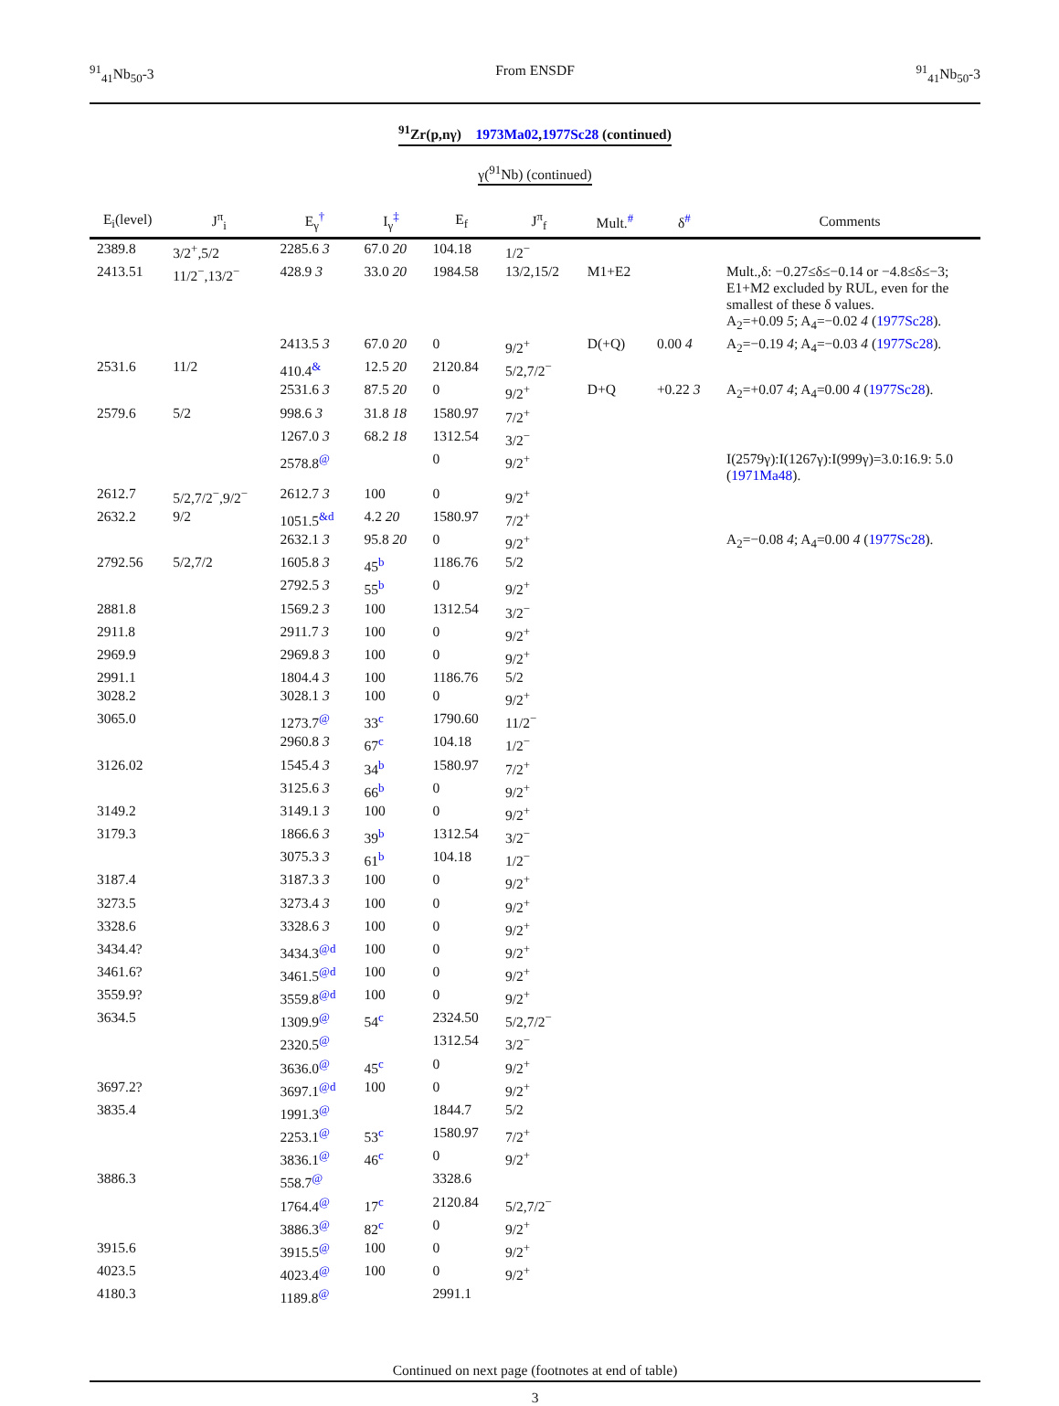<sup>91</sup> <sub>41</sub>Nb<sub>50</sub>-3 From ENSDF <sup>91</sup><sub>41</sub>Nb<sub>50</sub>-3
<sup>91</sup>Zr(p,nγ) 1973Ma02,1977Sc28 (continued)
γ(<sup>91</sup>Nb) (continued)
| E<sub>i</sub>(level) | J<sup>π</sup><sub>i</sub> | E<sub>γ</sub><sup>†</sup> | I<sub>γ</sub><sup>‡</sup> | E<sub>f</sub> | J<sup>π</sup><sub>f</sub> | Mult.<sup>#</sup> | δ<sup>#</sup> | Comments |
| --- | --- | --- | --- | --- | --- | --- | --- | --- |
| 2389.8 | 3/2<sup>+</sup>,5/2 | 2285.6 3 | 67.0 20 | 104.18 | 1/2<sup>−</sup> | | | |
| 2413.51 | 11/2<sup>−</sup>,13/2<sup>−</sup> | 428.9 3 | 33.0 20 | 1984.58 | 13/2,15/2 | M1+E2 | | Mult.,δ: −0.27≤δ≤−0.14 or −4.8≤δ≤−3; E1+M2 excluded by RUL, even for the smallest of these δ values. A<sub>2</sub>=+0.09 5 ; A<sub>4</sub>=−0.02 4 ( 1977Sc28 ). |
| | | 2413.5 3 | 67.0 20 | 0 | 9/2<sup>+</sup> | D(+Q) | 0.00 4 | A<sub>2</sub>=−0.19 4 ; A<sub>4</sub>=−0.03 4 ( 1977Sc28 ). |
| 2531.6 | 11/2 | 410.4<sup>&</sup> | 12.5 20 | 2120.84 | 5/2,7/2<sup>−</sup> | | | |
| | | 2531.6 3 | 87.5 20 | 0 | 9/2<sup>+</sup> | D+Q | +0.22 3 | A<sub>2</sub>=+0.07 4 ; A<sub>4</sub>=0.00 4 ( 1977Sc28 ). |
| 2579.6 | 5/2 | 998.6 3 | 31.8 18 | 1580.97 | 7/2<sup>+</sup> | | | |
| | | 1267.0 3 | 68.2 18 | 1312.54 | 3/2<sup>−</sup> | | | |
| | | 2578.8<sup>@</sup> | | 0 | 9/2<sup>+</sup> | | | I(2579γ):I(1267γ):I(999γ)=3.0:16.9: 5.0 ( 1971Ma48 ). |
| 2612.7 | 5/2,7/2<sup>−</sup>,9/2<sup>−</sup> | 2612.7 3 | 100 | 0 | 9/2<sup>+</sup> | | | |
| 2632.2 | 9/2 | 1051.5<sup>&d</sup> | 4.2 20 | 1580.97 | 7/2<sup>+</sup> | | | |
| | | 2632.1 3 | 95.8 20 | 0 | 9/2<sup>+</sup> | | | A<sub>2</sub>=−0.08 4 ; A<sub>4</sub>=0.00 4 ( 1977Sc28 ). |
| 2792.56 | 5/2,7/2 | 1605.8 3 | 45<sup>b</sup> | 1186.76 | 5/2 | | | |
| | | 2792.5 3 | 55<sup>b</sup> | 0 | 9/2<sup>+</sup> | | | |
| 2881.8 | | 1569.2 3 | 100 | 1312.54 | 3/2<sup>−</sup> | | | |
| 2911.8 | | 2911.7 3 | 100 | 0 | 9/2<sup>+</sup> | | | |
| 2969.9 | | 2969.8 3 | 100 | 0 | 9/2<sup>+</sup> | | | |
| 2991.1 | | 1804.4 3 | 100 | 1186.76 | 5/2 | | | |
| 3028.2 | | 3028.1 3 | 100 | 0 | 9/2<sup>+</sup> | | | |
| 3065.0 | | 1273.7<sup>@</sup> | 33<sup>c</sup> | 1790.60 | 11/2<sup>−</sup> | | | |
| | | 2960.8 3 | 67<sup>c</sup> | 104.18 | 1/2<sup>−</sup> | | | |
| 3126.02 | | 1545.4 3 | 34<sup>b</sup> | 1580.97 | 7/2<sup>+</sup> | | | |
| | | 3125.6 3 | 66<sup>b</sup> | 0 | 9/2<sup>+</sup> | | | |
| 3149.2 | | 3149.1 3 | 100 | 0 | 9/2<sup>+</sup> | | | |
| 3179.3 | | 1866.6 3 | 39<sup>b</sup> | 1312.54 | 3/2<sup>−</sup> | | | |
| | | 3075.3 3 | 61<sup>b</sup> | 104.18 | 1/2<sup>−</sup> | | | |
| 3187.4 | | 3187.3 3 | 100 | 0 | 9/2<sup>+</sup> | | | |
| 3273.5 | | 3273.4 3 | 100 | 0 | 9/2<sup>+</sup> | | | |
| 3328.6 | | 3328.6 3 | 100 | 0 | 9/2<sup>+</sup> | | | |
| 3434.4? | | 3434.3<sup>@d</sup> | 100 | 0 | 9/2<sup>+</sup> | | | |
| 3461.6? | | 3461.5<sup>@d</sup> | 100 | 0 | 9/2<sup>+</sup> | | | |
| 3559.9? | | 3559.8<sup>@d</sup> | 100 | 0 | 9/2<sup>+</sup> | | | |
| 3634.5 | | 1309.9<sup>@</sup> | 54<sup>c</sup> | 2324.50 | 5/2,7/2<sup>−</sup> | | | |
| | | 2320.5<sup>@</sup> | | 1312.54 | 3/2<sup>−</sup> | | | |
| | | 3636.0<sup>@</sup> | 45<sup>c</sup> | 0 | 9/2<sup>+</sup> | | | |
| 3697.2? | | 3697.1<sup>@d</sup> | 100 | 0 | 9/2<sup>+</sup> | | | |
| 3835.4 | | 1991.3<sup>@</sup> | | 1844.7 | 5/2 | | | |
| | | 2253.1<sup>@</sup> | 53<sup>c</sup> | 1580.97 | 7/2<sup>+</sup> | | | |
| | | 3836.1<sup>@</sup> | 46<sup>c</sup> | 0 | 9/2<sup>+</sup> | | | |
| 3886.3 | | 558.7<sup>@</sup> | | 3328.6 | | | | |
| | | 1764.4<sup>@</sup> | 17<sup>c</sup> | 2120.84 | 5/2,7/2<sup>−</sup> | | | |
| | | 3886.3<sup>@</sup> | 82<sup>c</sup> | 0 | 9/2<sup>+</sup> | | | |
| 3915.6 | | 3915.5<sup>@</sup> | 100 | 0 | 9/2<sup>+</sup> | | | |
| 4023.5 | | 4023.4<sup>@</sup> | 100 | 0 | 9/2<sup>+</sup> | | | |
| 4180.3 | | 1189.8<sup>@</sup> | | 2991.1 | | | | |
Continued on next page (footnotes at end of table)
3